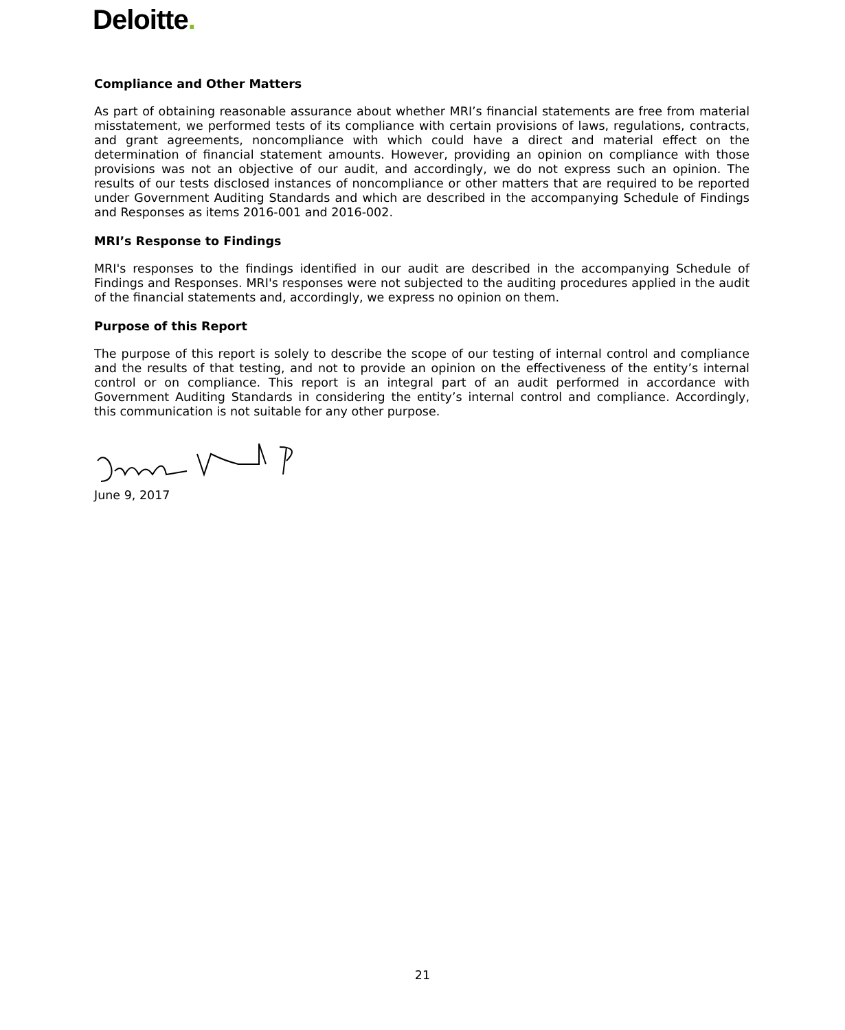Deloitte.
Compliance and Other Matters
As part of obtaining reasonable assurance about whether MRI’s financial statements are free from material misstatement, we performed tests of its compliance with certain provisions of laws, regulations, contracts, and grant agreements, noncompliance with which could have a direct and material effect on the determination of financial statement amounts. However, providing an opinion on compliance with those provisions was not an objective of our audit, and accordingly, we do not express such an opinion. The results of our tests disclosed instances of noncompliance or other matters that are required to be reported under Government Auditing Standards and which are described in the accompanying Schedule of Findings and Responses as items 2016-001 and 2016-002.
MRI’s Response to Findings
MRI's responses to the findings identified in our audit are described in the accompanying Schedule of Findings and Responses. MRI's responses were not subjected to the auditing procedures applied in the audit of the financial statements and, accordingly, we express no opinion on them.
Purpose of this Report
The purpose of this report is solely to describe the scope of our testing of internal control and compliance and the results of that testing, and not to provide an opinion on the effectiveness of the entity’s internal control or on compliance. This report is an integral part of an audit performed in accordance with Government Auditing Standards in considering the entity’s internal control and compliance. Accordingly, this communication is not suitable for any other purpose.
June 9, 2017
21